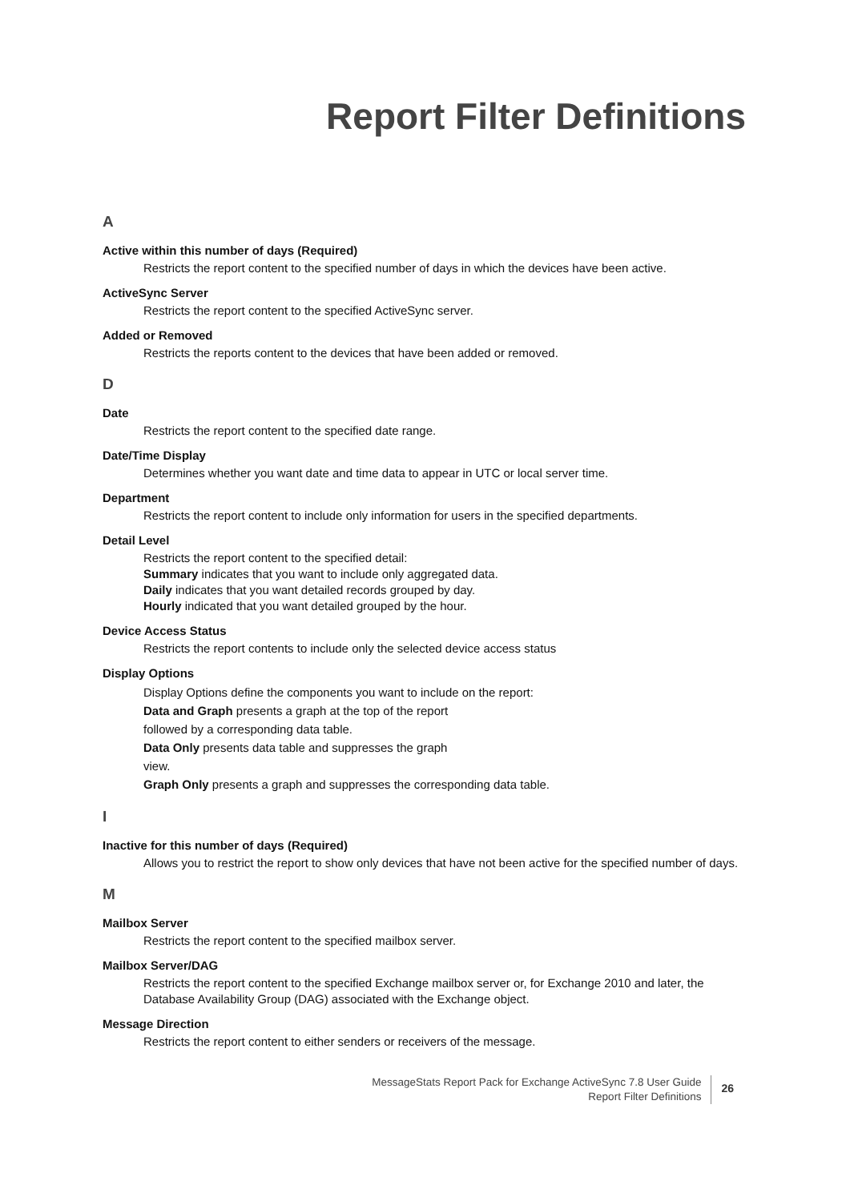Report Filter Definitions
A
Active within this number of days (Required)
Restricts the report content to the specified number of days in which the devices have been active.
ActiveSync Server
Restricts the report content to the specified ActiveSync server.
Added or Removed
Restricts the reports content to the devices that have been added or removed.
D
Date
Restricts the report content to the specified date range.
Date/Time Display
Determines whether you want date and time data to appear in UTC or local server time.
Department
Restricts the report content to include only information for users in the specified departments.
Detail Level
Restricts the report content to the specified detail:
Summary indicates that you want to include only aggregated data.
Daily indicates that you want detailed records grouped by day.
Hourly indicated that you want detailed grouped by the hour.
Device Access Status
Restricts the report contents to include only the selected device access status
Display Options
Display Options define the components you want to include on the report:
Data and Graph presents a graph at the top of the report
followed by a corresponding data table.
Data Only presents data table and suppresses the graph
view.
Graph Only presents a graph and suppresses the corresponding data table.
I
Inactive for this number of days (Required)
Allows you to restrict the report to show only devices that have not been active for the specified number of days.
M
Mailbox Server
Restricts the report content to the specified mailbox server.
Mailbox Server/DAG
Restricts the report content to the specified Exchange mailbox server or, for Exchange 2010 and later, the Database Availability Group (DAG) associated with the Exchange object.
Message Direction
Restricts the report content to either senders or receivers of the message.
MessageStats Report Pack for Exchange ActiveSync 7.8 User Guide
Report Filter Definitions
26